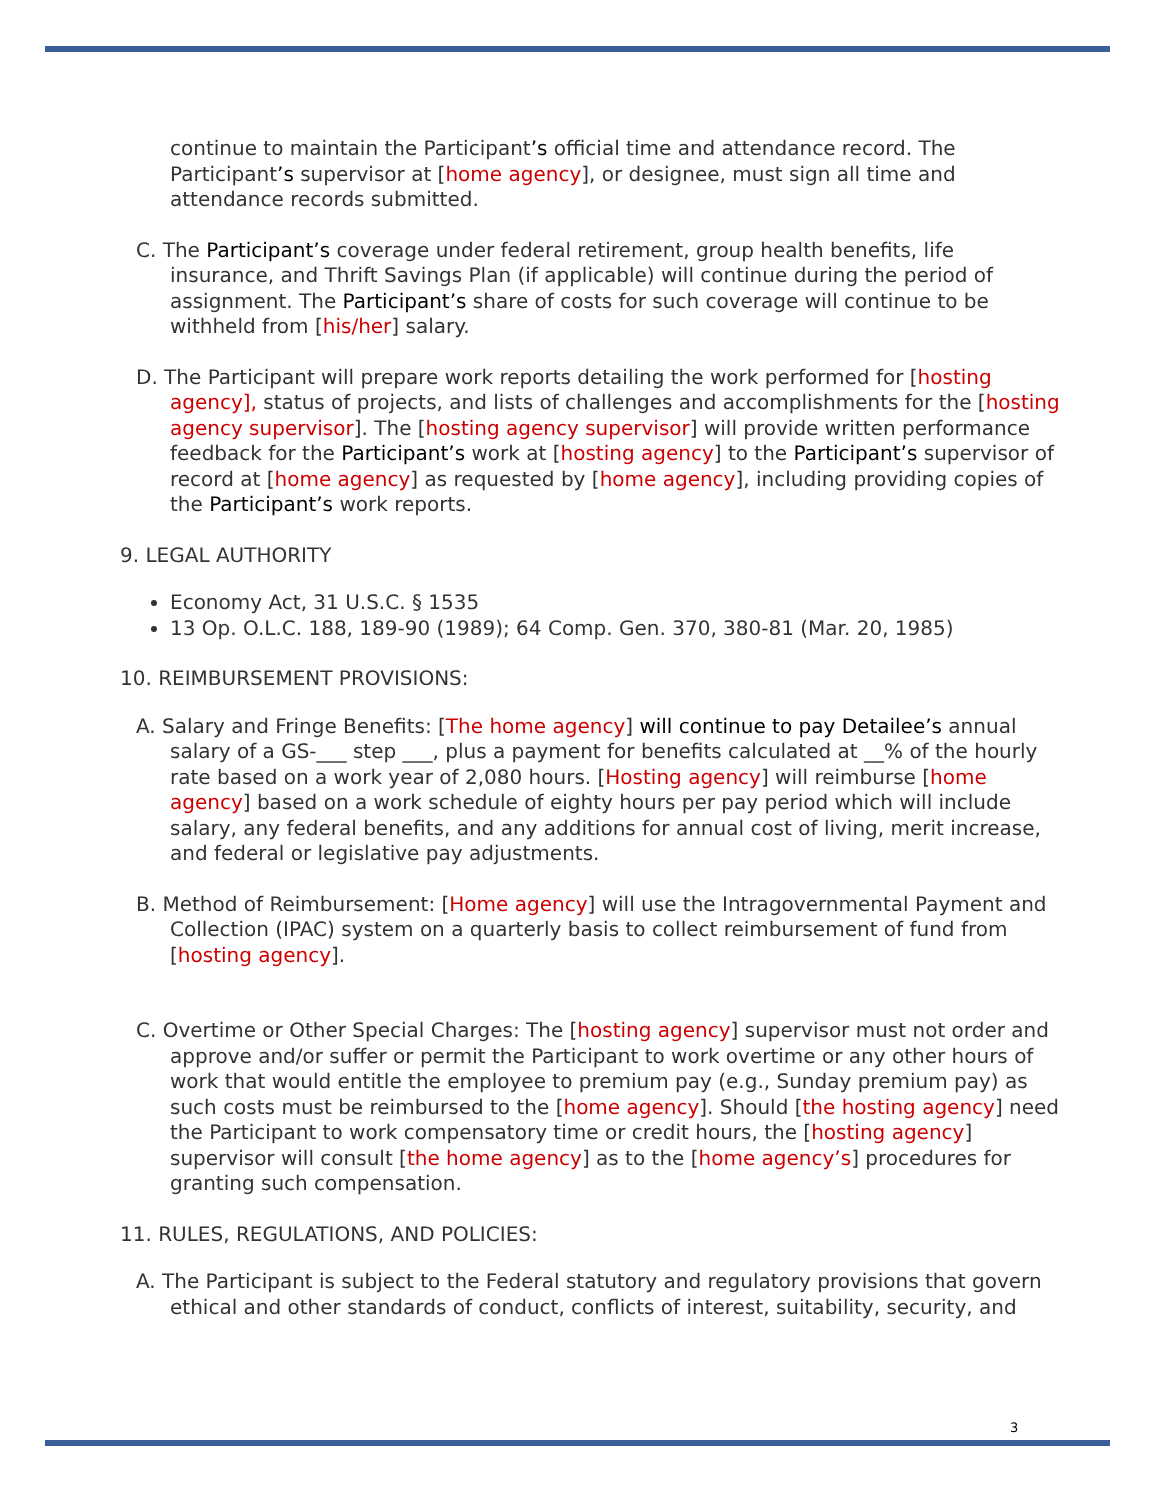continue to maintain the Participant’s official time and attendance record. The Participant’s supervisor at [home agency], or designee, must sign all time and attendance records submitted.
C. The Participant’s coverage under federal retirement, group health benefits, life insurance, and Thrift Savings Plan (if applicable) will continue during the period of assignment. The Participant’s share of costs for such coverage will continue to be withheld from [his/her] salary.
D. The Participant will prepare work reports detailing the work performed for [hosting agency], status of projects, and lists of challenges and accomplishments for the [hosting agency supervisor]. The [hosting agency supervisor] will provide written performance feedback for the Participant’s work at [hosting agency] to the Participant’s supervisor of record at [home agency] as requested by [home agency], including providing copies of the Participant’s work reports.
9. LEGAL AUTHORITY
Economy Act, 31 U.S.C. § 1535
13 Op. O.L.C. 188, 189-90 (1989); 64 Comp. Gen. 370, 380-81 (Mar. 20, 1985)
10. REIMBURSEMENT PROVISIONS:
A. Salary and Fringe Benefits: [The home agency] will continue to pay Detailee’s annual salary of a GS-___ step ___, plus a payment for benefits calculated at __% of the hourly rate based on a work year of 2,080 hours. [Hosting agency] will reimburse [home agency] based on a work schedule of eighty hours per pay period which will include salary, any federal benefits, and any additions for annual cost of living, merit increase, and federal or legislative pay adjustments.
B. Method of Reimbursement: [Home agency] will use the Intragovernmental Payment and Collection (IPAC) system on a quarterly basis to collect reimbursement of fund from [hosting agency].
C. Overtime or Other Special Charges: The [hosting agency] supervisor must not order and approve and/or suffer or permit the Participant to work overtime or any other hours of work that would entitle the employee to premium pay (e.g., Sunday premium pay) as such costs must be reimbursed to the [home agency]. Should [the hosting agency] need the Participant to work compensatory time or credit hours, the [hosting agency] supervisor will consult [the home agency] as to the [home agency’s] procedures for granting such compensation.
11. RULES, REGULATIONS, AND POLICIES:
A. The Participant is subject to the Federal statutory and regulatory provisions that govern ethical and other standards of conduct, conflicts of interest, suitability, security, and
3